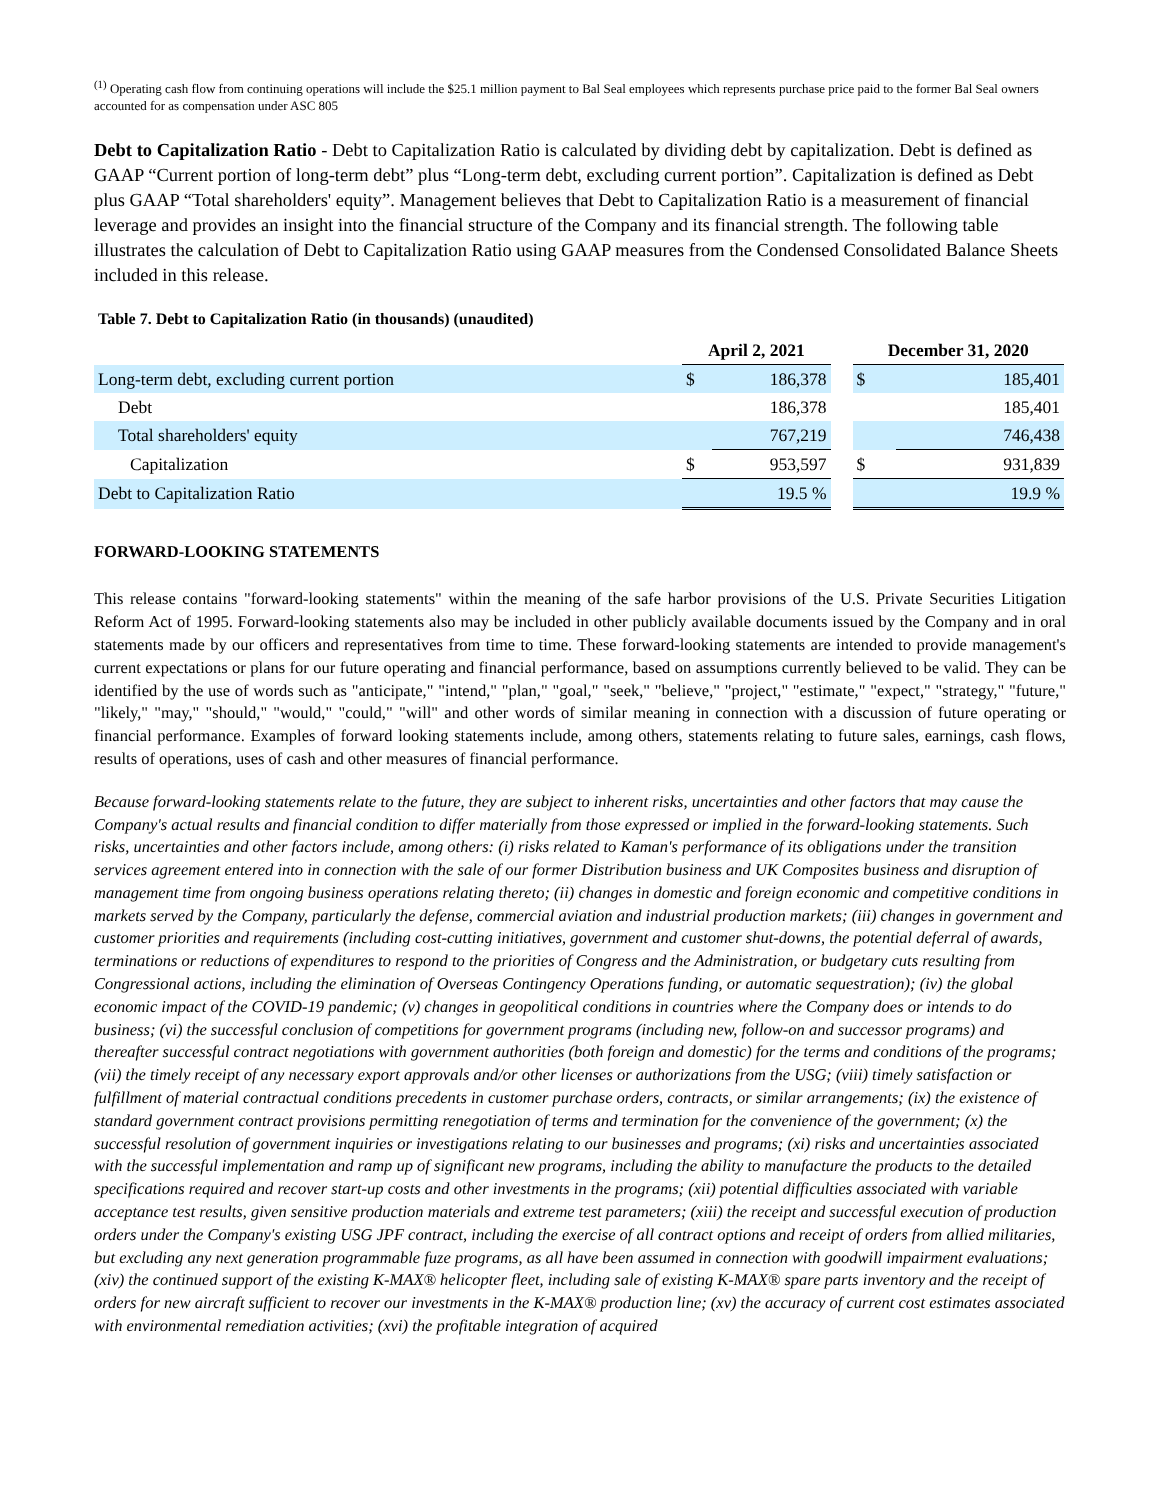<sup>(1)</sup> Operating cash flow from continuing operations will include the $25.1 million payment to Bal Seal employees which represents purchase price paid to the former Bal Seal owners accounted for as compensation under ASC 805
Debt to Capitalization Ratio - Debt to Capitalization Ratio is calculated by dividing debt by capitalization. Debt is defined as GAAP “Current portion of long-term debt” plus “Long-term debt, excluding current portion”. Capitalization is defined as Debt plus GAAP “Total shareholders' equity”. Management believes that Debt to Capitalization Ratio is a measurement of financial leverage and provides an insight into the financial structure of the Company and its financial strength. The following table illustrates the calculation of Debt to Capitalization Ratio using GAAP measures from the Condensed Consolidated Balance Sheets included in this release.
Table 7. Debt to Capitalization Ratio (in thousands) (unaudited)
| | April 2, 2021 | | | December 31, 2020 | |
| Long-term debt, excluding current portion | $ | 186,378 | | $ | 185,401 |
| Debt | | 186,378 | | | 185,401 |
| Total shareholders' equity | | 767,219 | | | 746,438 |
| Capitalization | $ | 953,597 | | $ | 931,839 |
| Debt to Capitalization Ratio | | 19.5 % | | | 19.9 % |
FORWARD-LOOKING STATEMENTS
This release contains "forward-looking statements" within the meaning of the safe harbor provisions of the U.S. Private Securities Litigation Reform Act of 1995. Forward-looking statements also may be included in other publicly available documents issued by the Company and in oral statements made by our officers and representatives from time to time. These forward-looking statements are intended to provide management's current expectations or plans for our future operating and financial performance, based on assumptions currently believed to be valid. They can be identified by the use of words such as "anticipate," "intend," "plan," "goal," "seek," "believe," "project," "estimate," "expect," "strategy," "future," "likely," "may," "should," "would," "could," "will" and other words of similar meaning in connection with a discussion of future operating or financial performance. Examples of forward looking statements include, among others, statements relating to future sales, earnings, cash flows, results of operations, uses of cash and other measures of financial performance.
Because forward-looking statements relate to the future, they are subject to inherent risks, uncertainties and other factors that may cause the Company's actual results and financial condition to differ materially from those expressed or implied in the forward-looking statements. Such risks, uncertainties and other factors include, among others: (i) risks related to Kaman's performance of its obligations under the transition services agreement entered into in connection with the sale of our former Distribution business and UK Composites business and disruption of management time from ongoing business operations relating thereto; (ii) changes in domestic and foreign economic and competitive conditions in markets served by the Company, particularly the defense, commercial aviation and industrial production markets; (iii) changes in government and customer priorities and requirements (including cost-cutting initiatives, government and customer shut-downs, the potential deferral of awards, terminations or reductions of expenditures to respond to the priorities of Congress and the Administration, or budgetary cuts resulting from Congressional actions, including the elimination of Overseas Contingency Operations funding, or automatic sequestration); (iv) the global economic impact of the COVID-19 pandemic; (v) changes in geopolitical conditions in countries where the Company does or intends to do business; (vi) the successful conclusion of competitions for government programs (including new, follow-on and successor programs) and thereafter successful contract negotiations with government authorities (both foreign and domestic) for the terms and conditions of the programs; (vii) the timely receipt of any necessary export approvals and/or other licenses or authorizations from the USG; (viii) timely satisfaction or fulfillment of material contractual conditions precedents in customer purchase orders, contracts, or similar arrangements; (ix) the existence of standard government contract provisions permitting renegotiation of terms and termination for the convenience of the government; (x) the successful resolution of government inquiries or investigations relating to our businesses and programs; (xi) risks and uncertainties associated with the successful implementation and ramp up of significant new programs, including the ability to manufacture the products to the detailed specifications required and recover start-up costs and other investments in the programs; (xii) potential difficulties associated with variable acceptance test results, given sensitive production materials and extreme test parameters; (xiii) the receipt and successful execution of production orders under the Company's existing USG JPF contract, including the exercise of all contract options and receipt of orders from allied militaries, but excluding any next generation programmable fuze programs, as all have been assumed in connection with goodwill impairment evaluations; (xiv) the continued support of the existing K-MAX® helicopter fleet, including sale of existing K-MAX® spare parts inventory and the receipt of orders for new aircraft sufficient to recover our investments in the K-MAX® production line; (xv) the accuracy of current cost estimates associated with environmental remediation activities; (xvi) the profitable integration of acquired